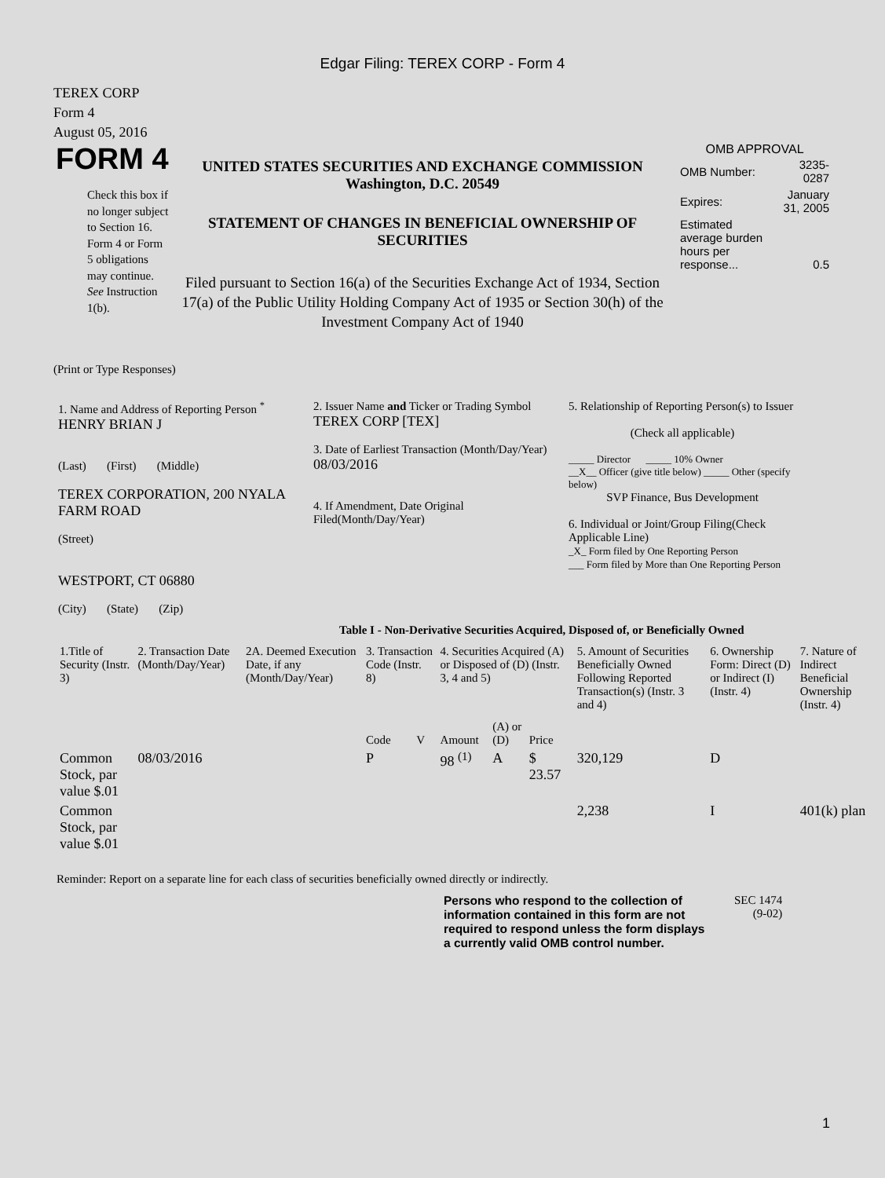Edgar Filing: TEREX CORP - Form 4
TEREX CORP
Form 4
August 05, 2016
FORM 4
Check this box if no longer subject to Section 16. Form 4 or Form 5 obligations may continue. See Instruction 1(b).
UNITED STATES SECURITIES AND EXCHANGE COMMISSION
Washington, D.C. 20549
STATEMENT OF CHANGES IN BENEFICIAL OWNERSHIP OF SECURITIES
Filed pursuant to Section 16(a) of the Securities Exchange Act of 1934, Section 17(a) of the Public Utility Holding Company Act of 1935 or Section 30(h) of the Investment Company Act of 1940
OMB APPROVAL
| OMB Number: | 3235-0287 |
| Expires: | January 31, 2005 |
| Estimated average burden hours per response... | 0.5 |
(Print or Type Responses)
1. Name and Address of Reporting Person <sup>*</sup>
HENRY BRIAN J
(Last) (First) (Middle)
TEREX CORPORATION, 200 NYALA FARM ROAD
(Street)
WESTPORT, CT 06880
(City) (State) (Zip)
2. Issuer Name and Ticker or Trading Symbol
TEREX CORP [TEX]
3. Date of Earliest Transaction (Month/Day/Year)
08/03/2016
4. If Amendment, Date Original Filed(Month/Day/Year)
5. Relationship of Reporting Person(s) to Issuer
(Check all applicable)
_____ Director _____ 10% Owner
__X__ Officer (give title below) _____ Other (specify below)
SVP Finance, Bus Development
6. Individual or Joint/Group Filing(Check Applicable Line)
_X_ Form filed by One Reporting Person
___ Form filed by More than One Reporting Person
Table I - Non-Derivative Securities Acquired, Disposed of, or Beneficially Owned
| 1.Title of Security (Instr. 3) | 2. Transaction Date (Month/Day/Year) | 2A. Deemed Execution Date, if any (Month/Day/Year) | 3. Transaction Code (Instr. 8) | | 4. Securities Acquired (A) or Disposed of (D) (Instr. 3, 4 and 5) | | | 5. Amount of Securities Beneficially Owned Following Reported Transaction(s) (Instr. 3 and 4) | 6. Ownership Form: Direct (D) or Indirect (I) (Instr. 4) | 7. Nature of Indirect Beneficial Ownership (Instr. 4) |
| --- | --- | --- | --- | --- | --- | --- | --- | --- | --- | --- |
| | | | Code | V | Amount | (A) or (D) | Price | | | |
| Common Stock, par value $.01 | 08/03/2016 | | P | | 98 <sup>(1)</sup> | A | $ 23.57 | 320,129 | D | |
| Common Stock, par value $.01 | | | | | | | | 2,238 | I | 401(k) plan |
Reminder: Report on a separate line for each class of securities beneficially owned directly or indirectly.
Persons who respond to the collection of information contained in this form are not required to respond unless the form displays a currently valid OMB control number.
SEC 1474
(9-02)
1